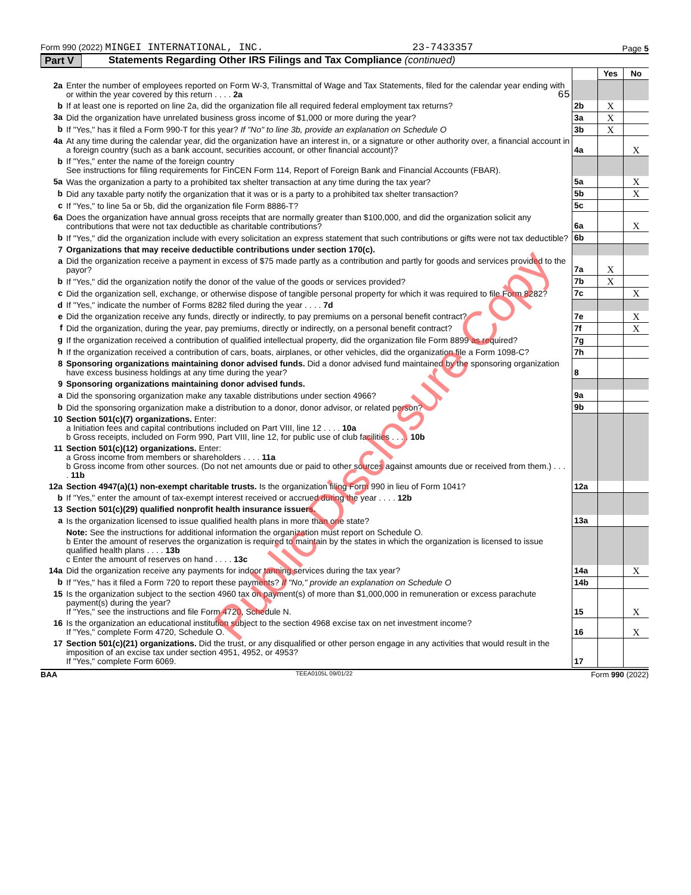Form 990 (2022) MINGEI INTERNATIONAL, INC. 23-7433357 Page 5
Part V Statements Regarding Other IRS Filings and Tax Compliance (continued)
| | | | Yes | No |
| 2a | Enter the number of employees reported on Form W-3, Transmittal of Wage and Tax Statements, filed for the calendar year ending with or within the year covered by this return . . . . 2a 65 | | | |
| b | If at least one is reported on line 2a, did the organization file all required federal employment tax returns? | 2b | X | |
| 3a | Did the organization have unrelated business gross income of $1,000 or more during the year? | 3a | X | |
| b | If "Yes," has it filed a Form 990-T for this year? If "No" to line 3b, provide an explanation on Schedule O | 3b | X | |
| 4a | At any time during the calendar year, did the organization have an interest in, or a signature or other authority over, a financial account in a foreign country (such as a bank account, securities account, or other financial account)? | 4a | | X |
| b | If "Yes," enter the name of the foreign country See instructions for filing requirements for FinCEN Form 114, Report of Foreign Bank and Financial Accounts (FBAR). | | | |
| 5a | Was the organization a party to a prohibited tax shelter transaction at any time during the tax year? | 5a | | X |
| b | Did any taxable party notify the organization that it was or is a party to a prohibited tax shelter transaction? | 5b | | X |
| c | If "Yes," to line 5a or 5b, did the organization file Form 8886-T? | 5c | | |
| 6a | Does the organization have annual gross receipts that are normally greater than $100,000, and did the organization solicit any contributions that were not tax deductible as charitable contributions? | 6a | | X |
| b | If "Yes," did the organization include with every solicitation an express statement that such contributions or gifts were not tax deductible? | 6b | | |
| 7 | Organizations that may receive deductible contributions under section 170(c). | | | |
| a | Did the organization receive a payment in excess of $75 made partly as a contribution and partly for goods and services provided to the payor? | 7a | X | |
| b | If "Yes," did the organization notify the donor of the value of the goods or services provided? | 7b | X | |
| c | Did the organization sell, exchange, or otherwise dispose of tangible personal property for which it was required to file Form 8282? | 7c | | X |
| d | If "Yes," indicate the number of Forms 8282 filed during the year . . . . 7d | | | |
| e | Did the organization receive any funds, directly or indirectly, to pay premiums on a personal benefit contract? | 7e | | X |
| f | Did the organization, during the year, pay premiums, directly or indirectly, on a personal benefit contract? | 7f | | X |
| g | If the organization received a contribution of qualified intellectual property, did the organization file Form 8899 as required? | 7g | | |
| h | If the organization received a contribution of cars, boats, airplanes, or other vehicles, did the organization file a Form 1098-C? | 7h | | |
| 8 | Sponsoring organizations maintaining donor advised funds. Did a donor advised fund maintained by the sponsoring organization have excess business holdings at any time during the year? | 8 | | |
| 9 | Sponsoring organizations maintaining donor advised funds. | | | |
| a | Did the sponsoring organization make any taxable distributions under section 4966? | 9a | | |
| b | Did the sponsoring organization make a distribution to a donor, donor advisor, or related person? | 9b | | |
| 10 | Section 501(c)(7) organizations. Enter: a Initiation fees and capital contributions included on Part VIII, line 12 . . . . 10a b Gross receipts, included on Form 990, Part VIII, line 12, for public use of club facilities . . . . 10b | | | |
| 11 | Section 501(c)(12) organizations. Enter: a Gross income from members or shareholders . . . . 11a b Gross income from other sources. (Do not net amounts due or paid to other sources against amounts due or received from them.) . . . . 11b | | | |
| 12a | Section 4947(a)(1) non-exempt charitable trusts. Is the organization filing Form 990 in lieu of Form 1041? | 12a | | |
| b | If "Yes," enter the amount of tax-exempt interest received or accrued during the year . . . . 12b | | | |
| 13 | Section 501(c)(29) qualified nonprofit health insurance issuers. | | | |
| a | Is the organization licensed to issue qualified health plans in more than one state? | 13a | | |
| | Note: See the instructions for additional information the organization must report on Schedule O. b Enter the amount of reserves the organization is required to maintain by the states in which the organization is licensed to issue qualified health plans . . . . 13b c Enter the amount of reserves on hand . . . . 13c | | | |
| 14a | Did the organization receive any payments for indoor tanning services during the tax year? | 14a | | X |
| b | If "Yes," has it filed a Form 720 to report these payments? If "No," provide an explanation on Schedule O | 14b | | |
| 15 | Is the organization subject to the section 4960 tax on payment(s) of more than $1,000,000 in remuneration or excess parachute payment(s) during the year? If "Yes," see the instructions and file Form 4720, Schedule N. | 15 | | X |
| 16 | Is the organization an educational institution subject to the section 4968 excise tax on net investment income? If "Yes," complete Form 4720, Schedule O. | 16 | | X |
| 17 | Section 501(c)(21) organizations. Did the trust, or any disqualified or other person engage in any activities that would result in the imposition of an excise tax under section 4951, 4952, or 4953? If "Yes," complete Form 6069. | 17 | | |
BAA TEEA0105L 09/01/22 Form 990 (2022)
Public Disclosure Copy